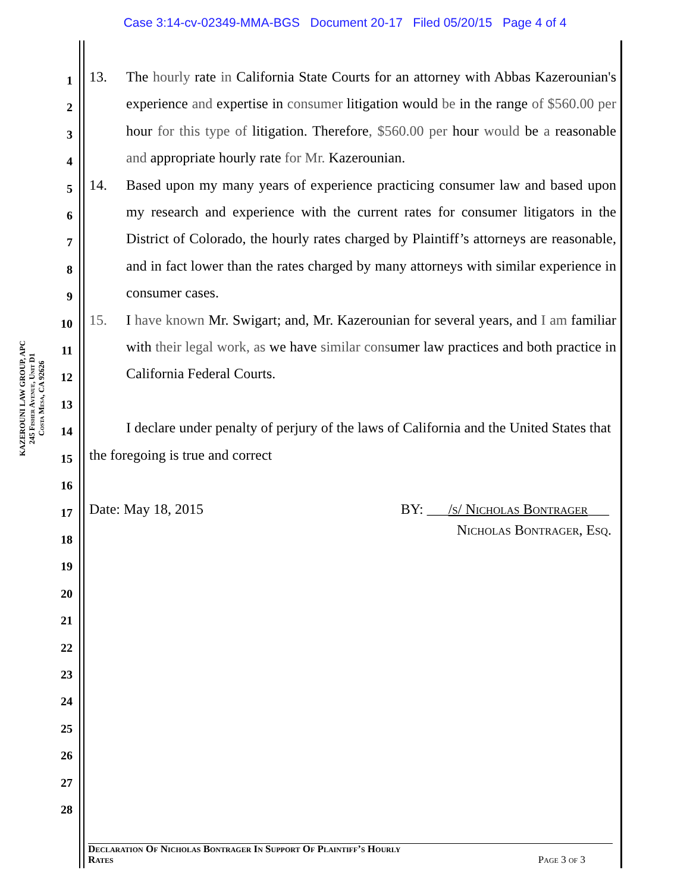Case 3:14-cv-02349-MMA-BGS Document 20-17 Filed 05/20/15 Page 4 of 4
KAZEROUNI LAW GROUP, APC
245 Fisher Avenue, Unit D1
Costa Mesa, CA 92626
1
2
3
4
5
6
7
8
9
10
11
12
13
14
15
16
17
18
19
20
21
22
23
24
25
26
27
28
13. The hourly rate in California State Courts for an attorney with Abbas Kazerounian's experience and expertise in consumer litigation would be in the range of $560.00 per hour for this type of litigation. Therefore, $560.00 per hour would be a reasonable and appropriate hourly rate for Mr. Kazerounian.
14. Based upon my many years of experience practicing consumer law and based upon my research and experience with the current rates for consumer litigators in the District of Colorado, the hourly rates charged by Plaintiff’s attorneys are reasonable, and in fact lower than the rates charged by many attorneys with similar experience in consumer cases.
15. I have known Mr. Swigart; and, Mr. Kazerounian for several years, and I am familiar with their legal work, as we have similar consumer law practices and both practice in California Federal Courts.
I declare under penalty of perjury of the laws of California and the United States that the foregoing is true and correct
Date: May 18, 2015 BY: ___/s/ Nicholas Bontrager___
Nicholas Bontrager, Esq.
Declaration Of Nicholas Bontrager In Support Of Plaintiff’s Hourly
Rates Page 3 of 3